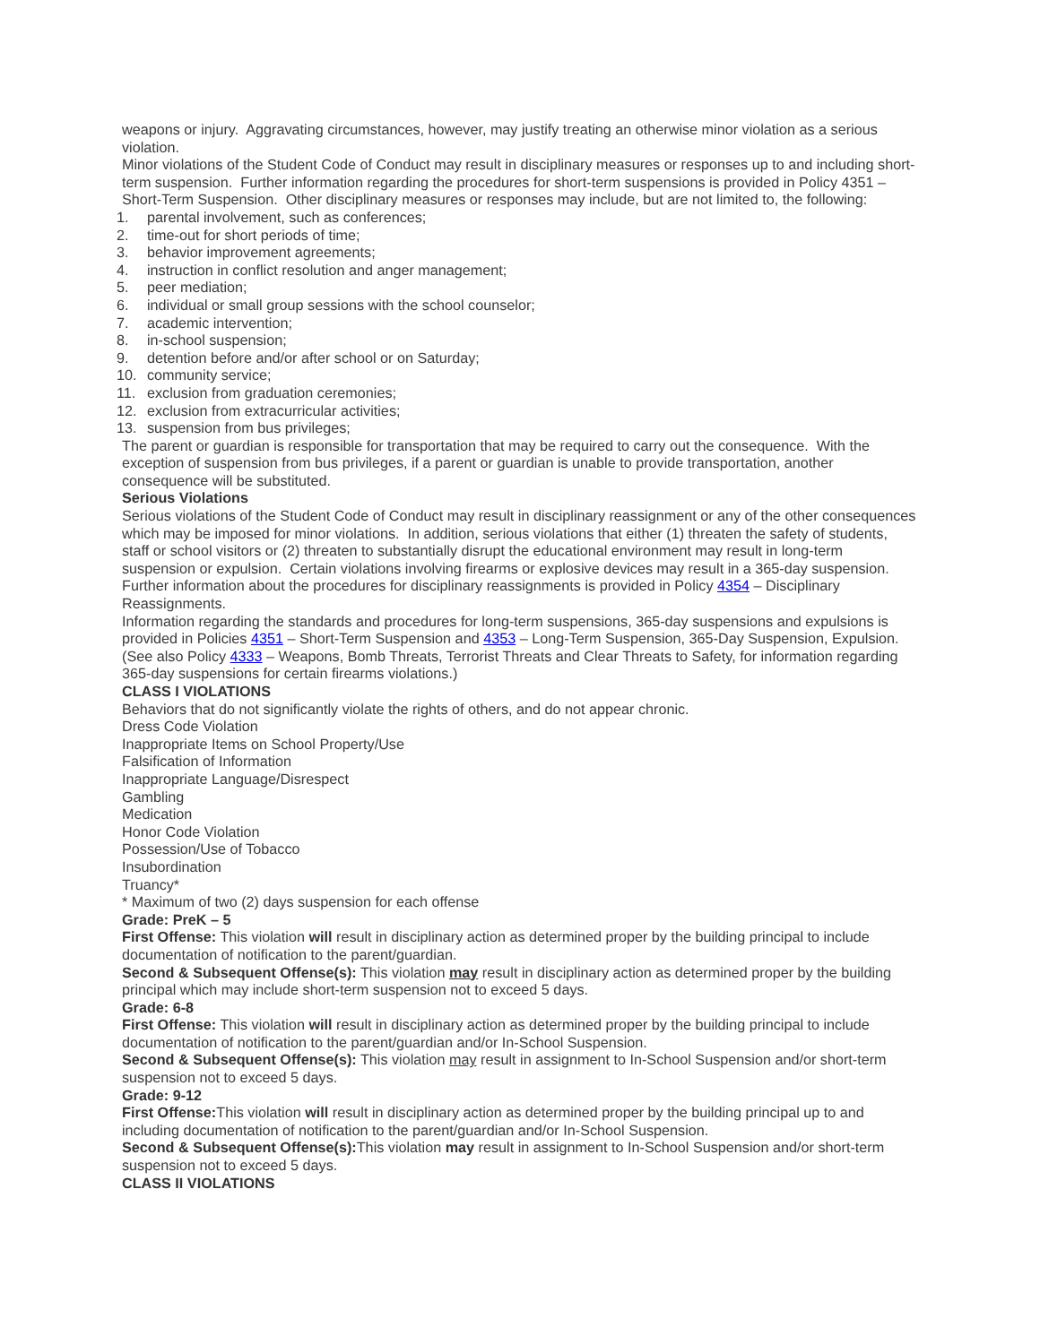weapons or injury. Aggravating circumstances, however, may justify treating an otherwise minor violation as a serious violation.
Minor violations of the Student Code of Conduct may result in disciplinary measures or responses up to and including short-term suspension. Further information regarding the procedures for short-term suspensions is provided in Policy 4351 – Short-Term Suspension. Other disciplinary measures or responses may include, but are not limited to, the following:
1. parental involvement, such as conferences;
2. time-out for short periods of time;
3. behavior improvement agreements;
4. instruction in conflict resolution and anger management;
5. peer mediation;
6. individual or small group sessions with the school counselor;
7. academic intervention;
8. in-school suspension;
9. detention before and/or after school or on Saturday;
10. community service;
11. exclusion from graduation ceremonies;
12. exclusion from extracurricular activities;
13. suspension from bus privileges;
The parent or guardian is responsible for transportation that may be required to carry out the consequence. With the exception of suspension from bus privileges, if a parent or guardian is unable to provide transportation, another consequence will be substituted.
Serious Violations
Serious violations of the Student Code of Conduct may result in disciplinary reassignment or any of the other consequences which may be imposed for minor violations. In addition, serious violations that either (1) threaten the safety of students, staff or school visitors or (2) threaten to substantially disrupt the educational environment may result in long-term suspension or expulsion. Certain violations involving firearms or explosive devices may result in a 365-day suspension. Further information about the procedures for disciplinary reassignments is provided in Policy 4354 – Disciplinary Reassignments.
Information regarding the standards and procedures for long-term suspensions, 365-day suspensions and expulsions is provided in Policies 4351 – Short-Term Suspension and 4353 – Long-Term Suspension, 365-Day Suspension, Expulsion. (See also Policy 4333 – Weapons, Bomb Threats, Terrorist Threats and Clear Threats to Safety, for information regarding 365-day suspensions for certain firearms violations.)
CLASS I VIOLATIONS
Behaviors that do not significantly violate the rights of others, and do not appear chronic.
Dress Code Violation
Inappropriate Items on School Property/Use
Falsification of Information
Inappropriate Language/Disrespect
Gambling
Medication
Honor Code Violation
Possession/Use of Tobacco
Insubordination
Truancy*
* Maximum of two (2) days suspension for each offense
Grade: PreK – 5
First Offense: This violation will result in disciplinary action as determined proper by the building principal to include documentation of notification to the parent/guardian.
Second & Subsequent Offense(s): This violation may result in disciplinary action as determined proper by the building principal which may include short-term suspension not to exceed 5 days.
Grade: 6-8
First Offense: This violation will result in disciplinary action as determined proper by the building principal to include documentation of notification to the parent/guardian and/or In-School Suspension.
Second & Subsequent Offense(s): This violation may result in assignment to In-School Suspension and/or short-term suspension not to exceed 5 days.
Grade: 9-12
First Offense: This violation will result in disciplinary action as determined proper by the building principal up to and including documentation of notification to the parent/guardian and/or In-School Suspension.
Second & Subsequent Offense(s): This violation may result in assignment to In-School Suspension and/or short-term suspension not to exceed 5 days.
CLASS II VIOLATIONS